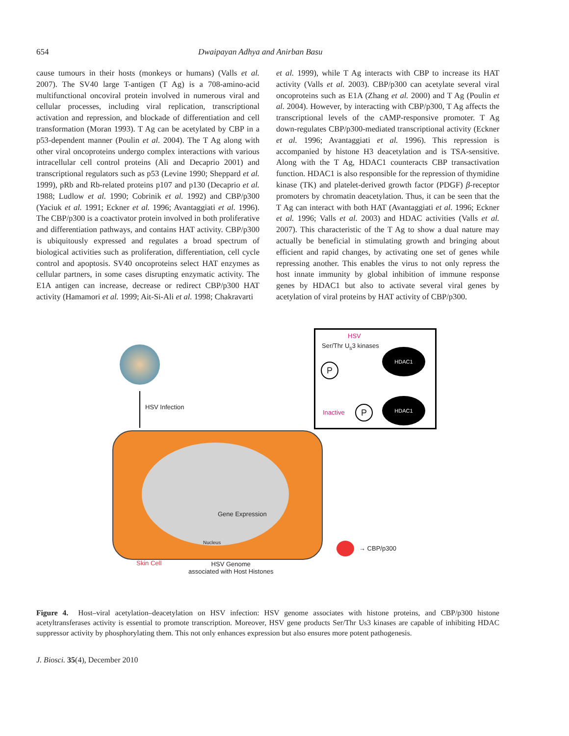654 Dwaipayan Adhya and Anirban Basu
cause tumours in their hosts (monkeys or humans) (Valls et al. 2007). The SV40 large T-antigen (T Ag) is a 708-amino-acid multifunctional oncoviral protein involved in numerous viral and cellular processes, including viral replication, transcriptional activation and repression, and blockade of differentiation and cell transformation (Moran 1993). T Ag can be acetylated by CBP in a p53-dependent manner (Poulin et al. 2004). The T Ag along with other viral oncoproteins undergo complex interactions with various intracellular cell control proteins (Ali and Decaprio 2001) and transcriptional regulators such as p53 (Levine 1990; Sheppard et al. 1999), pRb and Rb-related proteins p107 and p130 (Decaprio et al. 1988; Ludlow et al. 1990; Cobrinik et al. 1992) and CBP/p300 (Yaciuk et al. 1991; Eckner et al. 1996; Avantaggiati et al. 1996). The CBP/p300 is a coactivator protein involved in both proliferative and differentiation pathways, and contains HAT activity. CBP/p300 is ubiquitously expressed and regulates a broad spectrum of biological activities such as proliferation, differentiation, cell cycle control and apoptosis. SV40 oncoproteins select HAT enzymes as cellular partners, in some cases disrupting enzymatic activity. The E1A antigen can increase, decrease or redirect CBP/p300 HAT activity (Hamamori et al. 1999; Ait-Si-Ali et al. 1998; Chakravarti
et al. 1999), while T Ag interacts with CBP to increase its HAT activity (Valls et al. 2003). CBP/p300 can acetylate several viral oncoproteins such as E1A (Zhang et al. 2000) and T Ag (Poulin et al. 2004). However, by interacting with CBP/p300, T Ag affects the transcriptional levels of the cAMP-responsive promoter. T Ag down-regulates CBP/p300-mediated transcriptional activity (Eckner et al. 1996; Avantaggiati et al. 1996). This repression is accompanied by histone H3 deacetylation and is TSA-sensitive. Along with the T Ag, HDAC1 counteracts CBP transactivation function. HDAC1 is also responsible for the repression of thymidine kinase (TK) and platelet-derived growth factor (PDGF) β-receptor promoters by chromatin deacetylation. Thus, it can be seen that the T Ag can interact with both HAT (Avantaggiati et al. 1996; Eckner et al. 1996; Valls et al. 2003) and HDAC activities (Valls et al. 2007). This characteristic of the T Ag to show a dual nature may actually be beneficial in stimulating growth and bringing about efficient and rapid changes, by activating one set of genes while repressing another. This enables the virus to not only repress the host innate immunity by global inhibition of immune response genes by HDAC1 but also to activate several viral genes by acetylation of viral proteins by HAT activity of CBP/p300.
HSV Infection
Gene Expression
Nucleus
HSV
Ser/Thr U<sub>s</sub>3 kinases
HDAC1
P
Inactive P
HDAC1
→ CBP/p300
Skin Cell
HSV Genome
associated with Host Histones
Figure 4. Host–viral acetylation–deacetylation on HSV infection: HSV genome associates with histone proteins, and CBP/p300 histone acetyltransferases activity is essential to promote transcription. Moreover, HSV gene products Ser/Thr Us3 kinases are capable of inhibiting HDAC suppressor activity by phosphorylating them. This not only enhances expression but also ensures more potent pathogenesis.
J. Biosci. 35(4), December 2010